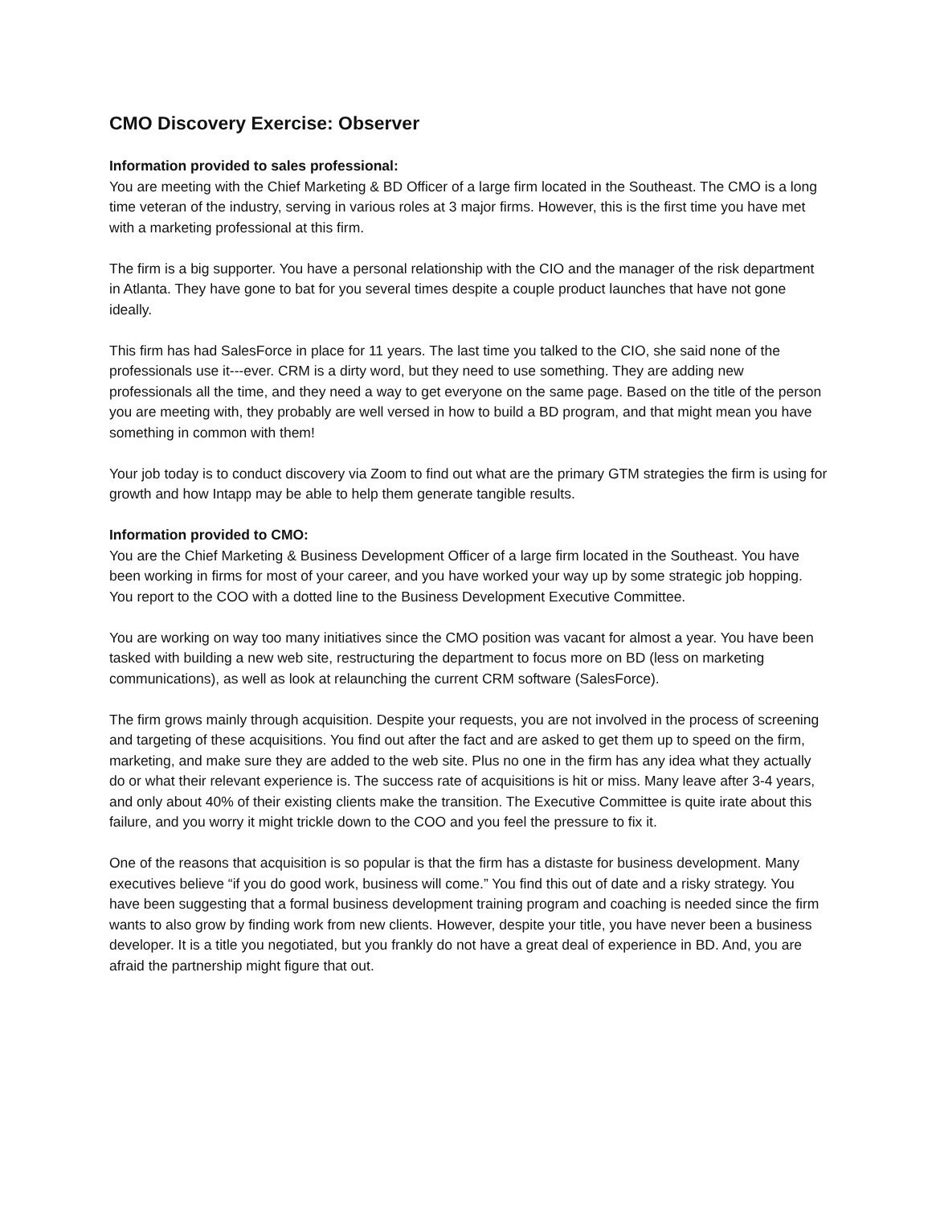CMO Discovery Exercise: Observer
Information provided to sales professional:
You are meeting with the Chief Marketing & BD Officer of a large firm located in the Southeast. The CMO is a long time veteran of the industry, serving in various roles at 3 major firms. However, this is the first time you have met with a marketing professional at this firm.
The firm is a big supporter. You have a personal relationship with the CIO and the manager of the risk department in Atlanta. They have gone to bat for you several times despite a couple product launches that have not gone ideally.
This firm has had SalesForce in place for 11 years. The last time you talked to the CIO, she said none of the professionals use it---ever. CRM is a dirty word, but they need to use something. They are adding new professionals all the time, and they need a way to get everyone on the same page. Based on the title of the person you are meeting with, they probably are well versed in how to build a BD program, and that might mean you have something in common with them!
Your job today is to conduct discovery via Zoom to find out what are the primary GTM strategies the firm is using for growth and how Intapp may be able to help them generate tangible results.
Information provided to CMO:
You are the Chief Marketing & Business Development Officer of a large firm located in the Southeast. You have been working in firms for most of your career, and you have worked your way up by some strategic job hopping. You report to the COO with a dotted line to the Business Development Executive Committee.
You are working on way too many initiatives since the CMO position was vacant for almost a year. You have been tasked with building a new web site, restructuring the department to focus more on BD (less on marketing communications), as well as look at relaunching the current CRM software (SalesForce).
The firm grows mainly through acquisition. Despite your requests, you are not involved in the process of screening and targeting of these acquisitions. You find out after the fact and are asked to get them up to speed on the firm, marketing, and make sure they are added to the web site. Plus no one in the firm has any idea what they actually do or what their relevant experience is. The success rate of acquisitions is hit or miss. Many leave after 3-4 years, and only about 40% of their existing clients make the transition. The Executive Committee is quite irate about this failure, and you worry it might trickle down to the COO and you feel the pressure to fix it.
One of the reasons that acquisition is so popular is that the firm has a distaste for business development. Many executives believe “if you do good work, business will come.” You find this out of date and a risky strategy. You have been suggesting that a formal business development training program and coaching is needed since the firm wants to also grow by finding work from new clients. However, despite your title, you have never been a business developer. It is a title you negotiated, but you frankly do not have a great deal of experience in BD. And, you are afraid the partnership might figure that out.